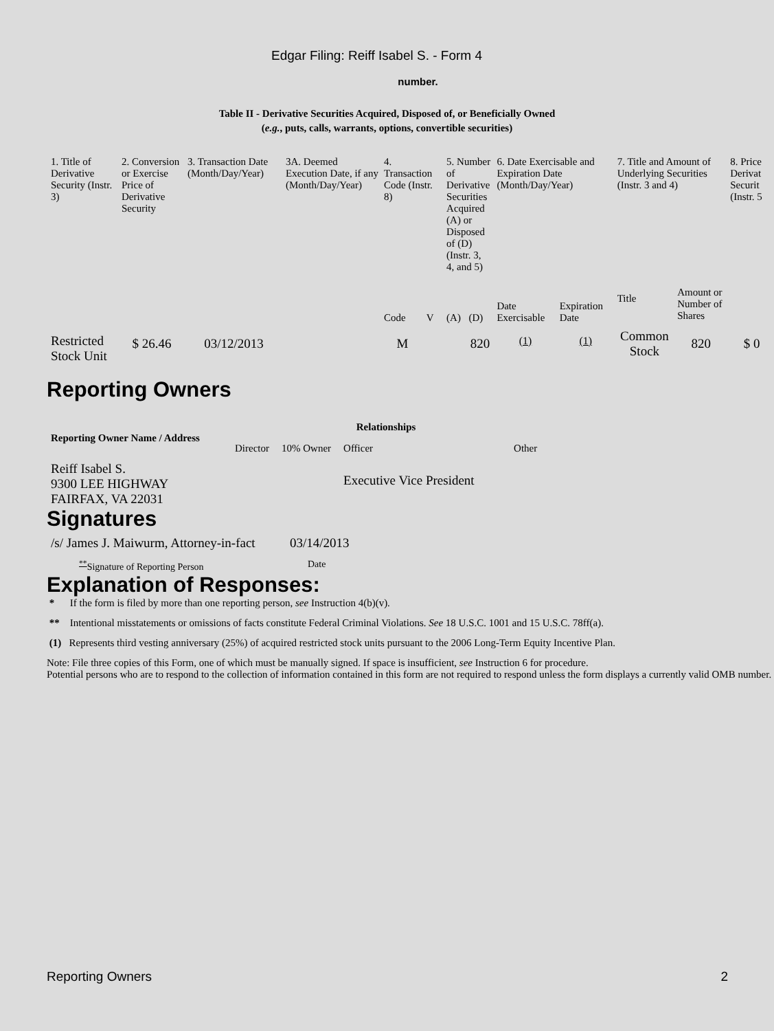Edgar Filing: Reiff Isabel S. - Form 4
number.
Table II - Derivative Securities Acquired, Disposed of, or Beneficially Owned
(e.g., puts, calls, warrants, options, convertible securities)
| 1. Title of Derivative Security (Instr. 3) | 2. Conversion or Exercise Price of Derivative Security | 3. Transaction Date (Month/Day/Year) | 3A. Deemed Execution Date, if any (Month/Day/Year) | 4. Transaction Code (Instr. 8) | | 5. Number of Derivative Securities Acquired (A) or Disposed of (D) (Instr. 3, 4, and 5) | | 6. Date Exercisable and Expiration Date (Month/Day/Year) | | 7. Title and Amount of Underlying Securities (Instr. 3 and 4) | | 8. Price Derivat Securit (Instr. 5 |
| | | | | Code | V | (A) | (D) | Date Exercisable | Expiration Date | Title | Amount or Number of Shares | |
| Restricted Stock Unit | $ 26.46 | 03/12/2013 | | M | | | 820 | <sup>(1)</sup> | <sup>(1)</sup> | Common Stock | 820 | $ 0 |
Reporting Owners
| Reporting Owner Name / Address | Relationships | | | |
| --- | --- | --- | --- | --- |
| | Director | 10% Owner | Officer | Other |
| Reiff Isabel S. 9300 LEE HIGHWAY FAIRFAX, VA 22031 | | | Executive Vice President | |
Signatures
| /s/ James J. Maiwurm, Attorney-in-fact | 03/14/2013 |
| <sup>**</sup> Signature of Reporting Person | Date |
Explanation of Responses:
* If the form is filed by more than one reporting person, see Instruction 4(b)(v).
** Intentional misstatements or omissions of facts constitute Federal Criminal Violations. See 18 U.S.C. 1001 and 15 U.S.C. 78ff(a).
(1) Represents third vesting anniversary (25%) of acquired restricted stock units pursuant to the 2006 Long-Term Equity Incentive Plan.
Note: File three copies of this Form, one of which must be manually signed. If space is insufficient, see Instruction 6 for procedure.
Potential persons who are to respond to the collection of information contained in this form are not required to respond unless the form displays a currently valid OMB number.
Reporting Owners 2